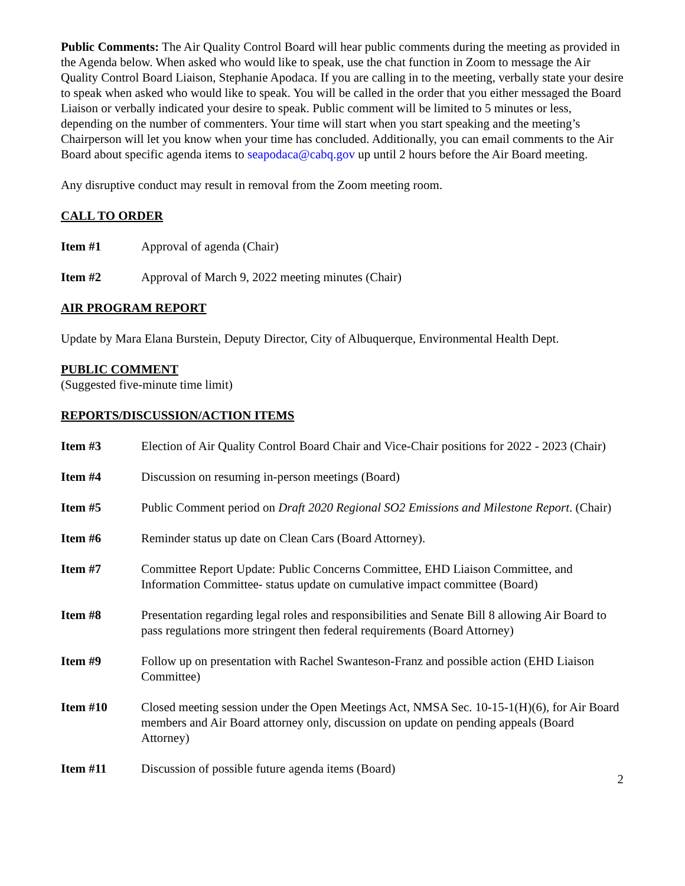Public Comments: The Air Quality Control Board will hear public comments during the meeting as provided in the Agenda below. When asked who would like to speak, use the chat function in Zoom to message the Air Quality Control Board Liaison, Stephanie Apodaca. If you are calling in to the meeting, verbally state your desire to speak when asked who would like to speak. You will be called in the order that you either messaged the Board Liaison or verbally indicated your desire to speak. Public comment will be limited to 5 minutes or less, depending on the number of commenters. Your time will start when you start speaking and the meeting’s Chairperson will let you know when your time has concluded. Additionally, you can email comments to the Air Board about specific agenda items to seapodaca@cabq.gov up until 2 hours before the Air Board meeting.
Any disruptive conduct may result in removal from the Zoom meeting room.
CALL TO ORDER
Item #1 Approval of agenda (Chair)
Item #2 Approval of March 9, 2022 meeting minutes (Chair)
AIR PROGRAM REPORT
Update by Mara Elana Burstein, Deputy Director, City of Albuquerque, Environmental Health Dept.
PUBLIC COMMENT
(Suggested five-minute time limit)
REPORTS/DISCUSSION/ACTION ITEMS
Item #3 Election of Air Quality Control Board Chair and Vice-Chair positions for 2022 - 2023 (Chair)
Item #4 Discussion on resuming in-person meetings (Board)
Item #5 Public Comment period on Draft 2020 Regional SO2 Emissions and Milestone Report. (Chair)
Item #6 Reminder status up date on Clean Cars (Board Attorney).
Item #7 Committee Report Update: Public Concerns Committee, EHD Liaison Committee, and Information Committee- status update on cumulative impact committee (Board)
Item #8 Presentation regarding legal roles and responsibilities and Senate Bill 8 allowing Air Board to pass regulations more stringent then federal requirements (Board Attorney)
Item #9 Follow up on presentation with Rachel Swanteson-Franz and possible action (EHD Liaison Committee)
Item #10 Closed meeting session under the Open Meetings Act, NMSA Sec. 10-15-1(H)(6), for Air Board members and Air Board attorney only, discussion on update on pending appeals (Board Attorney)
Item #11 Discussion of possible future agenda items (Board)
2